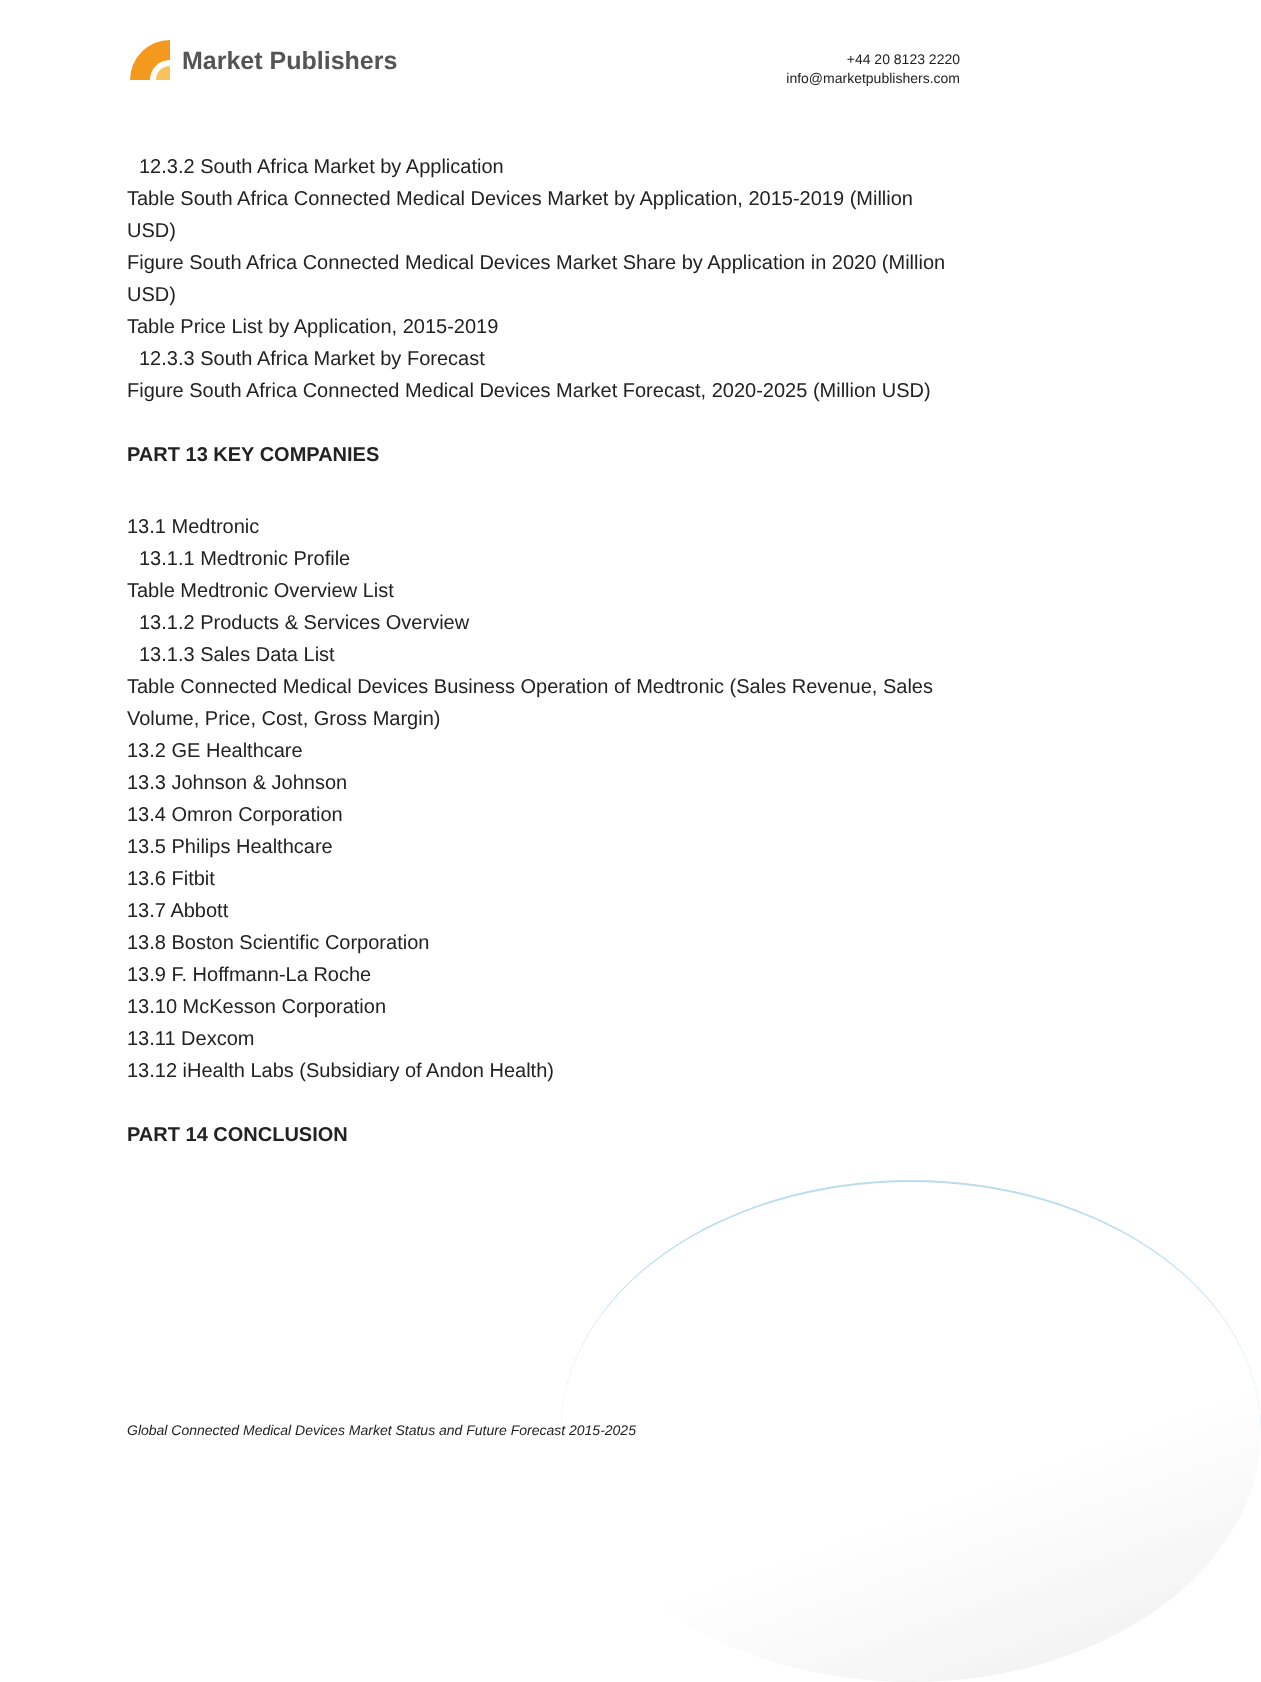Market Publishers
+44 20 8123 2220
info@marketpublishers.com
12.3.2 South Africa Market by Application
Table South Africa Connected Medical Devices Market by Application, 2015-2019 (Million USD)
Figure South Africa Connected Medical Devices Market Share by Application in 2020 (Million USD)
Table Price List by Application, 2015-2019
12.3.3 South Africa Market by Forecast
Figure South Africa Connected Medical Devices Market Forecast, 2020-2025 (Million USD)
PART 13 KEY COMPANIES
13.1 Medtronic
13.1.1 Medtronic Profile
Table Medtronic Overview List
13.1.2 Products & Services Overview
13.1.3 Sales Data List
Table Connected Medical Devices Business Operation of Medtronic (Sales Revenue, Sales Volume, Price, Cost, Gross Margin)
13.2 GE Healthcare
13.3 Johnson & Johnson
13.4 Omron Corporation
13.5 Philips Healthcare
13.6 Fitbit
13.7 Abbott
13.8 Boston Scientific Corporation
13.9 F. Hoffmann-La Roche
13.10 McKesson Corporation
13.11 Dexcom
13.12 iHealth Labs (Subsidiary of Andon Health)
PART 14 CONCLUSION
Global Connected Medical Devices Market Status and Future Forecast 2015-2025